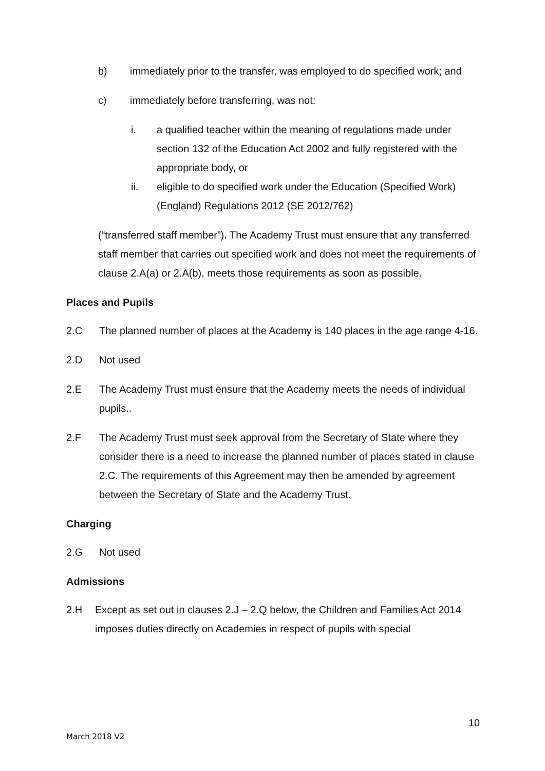b) immediately prior to the transfer, was employed to do specified work; and
c) immediately before transferring, was not:
i. a qualified teacher within the meaning of regulations made under section 132 of the Education Act 2002 and fully registered with the appropriate body, or
ii. eligible to do specified work under the Education (Specified Work)(England) Regulations 2012 (SE 2012/762)
(“transferred staff member”). The Academy Trust must ensure that any transferred staff member that carries out specified work and does not meet the requirements of clause 2.A(a) or 2.A(b), meets those requirements as soon as possible.
Places and Pupils
2.C The planned number of places at the Academy is 140 places in the age range 4-16.
2.D Not used
2.E The Academy Trust must ensure that the Academy meets the needs of individual pupils..
2.F The Academy Trust must seek approval from the Secretary of State where they consider there is a need to increase the planned number of places stated in clause 2.C. The requirements of this Agreement may then be amended by agreement between the Secretary of State and the Academy Trust.
Charging
2.G Not used
Admissions
2.H Except as set out in clauses 2.J – 2.Q below, the Children and Families Act 2014 imposes duties directly on Academies in respect of pupils with special
10
March 2018 V2